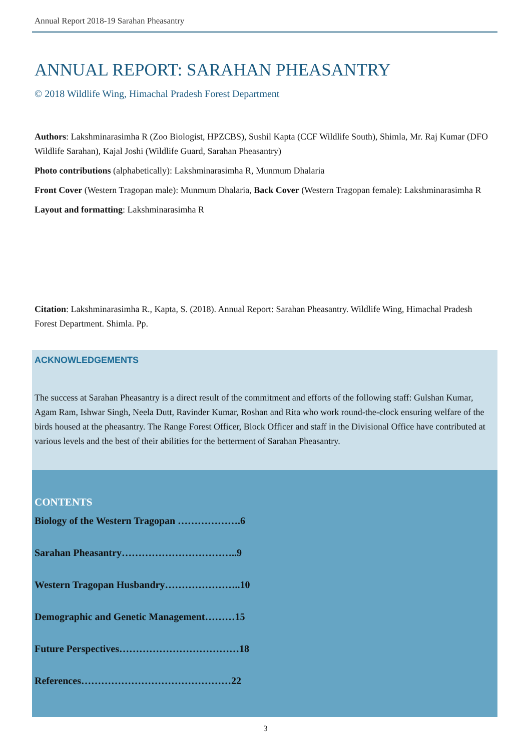Annual Report 2018-19 Sarahan Pheasantry
ANNUAL REPORT: SARAHAN PHEASANTRY
© 2018 Wildlife Wing, Himachal Pradesh Forest Department
Authors: Lakshminarasimha R (Zoo Biologist, HPZCBS), Sushil Kapta (CCF Wildlife South), Shimla, Mr. Raj Kumar (DFO Wildlife Sarahan), Kajal Joshi (Wildlife Guard, Sarahan Pheasantry)
Photo contributions (alphabetically): Lakshminarasimha R, Munmum Dhalaria
Front Cover (Western Tragopan male): Munmum Dhalaria, Back Cover (Western Tragopan female): Lakshminarasimha R
Layout and formatting: Lakshminarasimha R
Citation: Lakshminarasimha R., Kapta, S. (2018). Annual Report: Sarahan Pheasantry. Wildlife Wing, Himachal Pradesh Forest Department. Shimla. Pp.
ACKNOWLEDGEMENTS
The success at Sarahan Pheasantry is a direct result of the commitment and efforts of the following staff: Gulshan Kumar, Agam Ram, Ishwar Singh, Neela Dutt, Ravinder Kumar, Roshan and Rita who work round-the-clock ensuring welfare of the birds housed at the pheasantry. The Range Forest Officer, Block Officer and staff in the Divisional Office have contributed at various levels and the best of their abilities for the betterment of Sarahan Pheasantry.
CONTENTS
Biology of the Western Tragopan ……………….6
Sarahan Pheasantry……………………………..9
Western Tragopan Husbandry…………………..10
Demographic and Genetic Management………15
Future Perspectives………………………………18
References………………………………………22
3